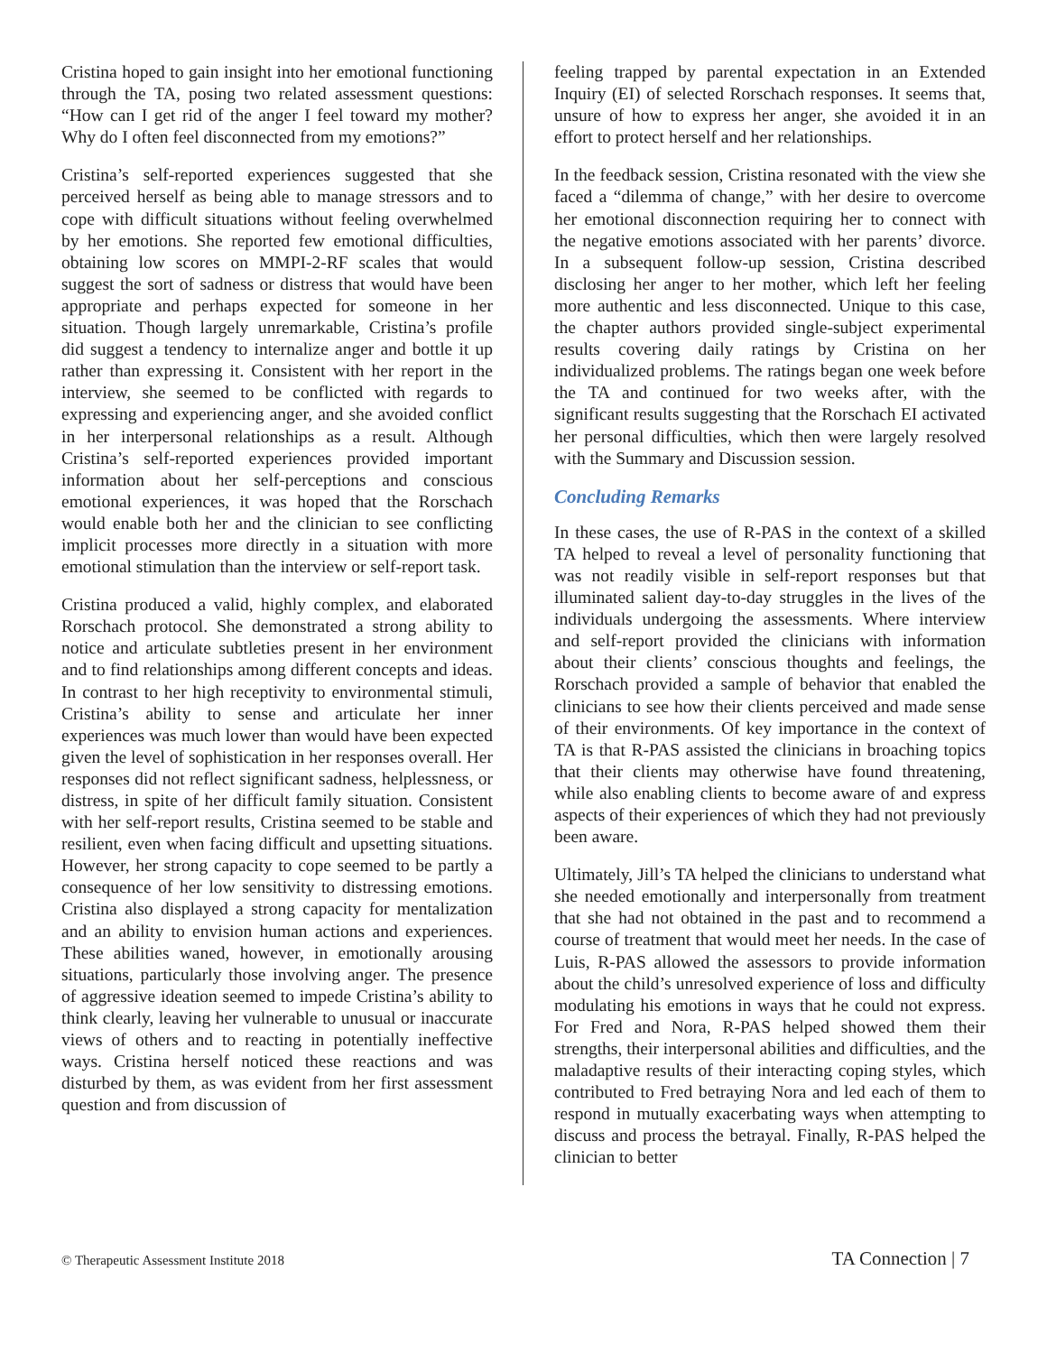Cristina hoped to gain insight into her emotional functioning through the TA, posing two related assessment questions: “How can I get rid of the anger I feel toward my mother? Why do I often feel disconnected from my emotions?”
Cristina’s self-reported experiences suggested that she perceived herself as being able to manage stressors and to cope with difficult situations without feeling overwhelmed by her emotions. She reported few emotional difficulties, obtaining low scores on MMPI-2-RF scales that would suggest the sort of sadness or distress that would have been appropriate and perhaps expected for someone in her situation. Though largely unremarkable, Cristina’s profile did suggest a tendency to internalize anger and bottle it up rather than expressing it. Consistent with her report in the interview, she seemed to be conflicted with regards to expressing and experiencing anger, and she avoided conflict in her interpersonal relationships as a result. Although Cristina’s self-reported experiences provided important information about her self-perceptions and conscious emotional experiences, it was hoped that the Rorschach would enable both her and the clinician to see conflicting implicit processes more directly in a situation with more emotional stimulation than the interview or self-report task.
Cristina produced a valid, highly complex, and elaborated Rorschach protocol. She demonstrated a strong ability to notice and articulate subtleties present in her environment and to find relationships among different concepts and ideas. In contrast to her high receptivity to environmental stimuli, Cristina’s ability to sense and articulate her inner experiences was much lower than would have been expected given the level of sophistication in her responses overall. Her responses did not reflect significant sadness, helplessness, or distress, in spite of her difficult family situation. Consistent with her self-report results, Cristina seemed to be stable and resilient, even when facing difficult and upsetting situations. However, her strong capacity to cope seemed to be partly a consequence of her low sensitivity to distressing emotions. Cristina also displayed a strong capacity for mentalization and an ability to envision human actions and experiences. These abilities waned, however, in emotionally arousing situations, particularly those involving anger. The presence of aggressive ideation seemed to impede Cristina’s ability to think clearly, leaving her vulnerable to unusual or inaccurate views of others and to reacting in potentially ineffective ways. Cristina herself noticed these reactions and was disturbed by them, as was evident from her first assessment question and from discussion of
feeling trapped by parental expectation in an Extended Inquiry (EI) of selected Rorschach responses. It seems that, unsure of how to express her anger, she avoided it in an effort to protect herself and her relationships.
In the feedback session, Cristina resonated with the view she faced a “dilemma of change,” with her desire to overcome her emotional disconnection requiring her to connect with the negative emotions associated with her parents’ divorce. In a subsequent follow-up session, Cristina described disclosing her anger to her mother, which left her feeling more authentic and less disconnected. Unique to this case, the chapter authors provided single-subject experimental results covering daily ratings by Cristina on her individualized problems. The ratings began one week before the TA and continued for two weeks after, with the significant results suggesting that the Rorschach EI activated her personal difficulties, which then were largely resolved with the Summary and Discussion session.
Concluding Remarks
In these cases, the use of R-PAS in the context of a skilled TA helped to reveal a level of personality functioning that was not readily visible in self-report responses but that illuminated salient day-to-day struggles in the lives of the individuals undergoing the assessments. Where interview and self-report provided the clinicians with information about their clients’ conscious thoughts and feelings, the Rorschach provided a sample of behavior that enabled the clinicians to see how their clients perceived and made sense of their environments. Of key importance in the context of TA is that R-PAS assisted the clinicians in broaching topics that their clients may otherwise have found threatening, while also enabling clients to become aware of and express aspects of their experiences of which they had not previously been aware.
Ultimately, Jill’s TA helped the clinicians to understand what she needed emotionally and interpersonally from treatment that she had not obtained in the past and to recommend a course of treatment that would meet her needs. In the case of Luis, R-PAS allowed the assessors to provide information about the child’s unresolved experience of loss and difficulty modulating his emotions in ways that he could not express. For Fred and Nora, R-PAS helped showed them their strengths, their interpersonal abilities and difficulties, and the maladaptive results of their interacting coping styles, which contributed to Fred betraying Nora and led each of them to respond in mutually exacerbating ways when attempting to discuss and process the betrayal. Finally, R-PAS helped the clinician to better
© Therapeutic Assessment Institute 2018 TA Connection | 7